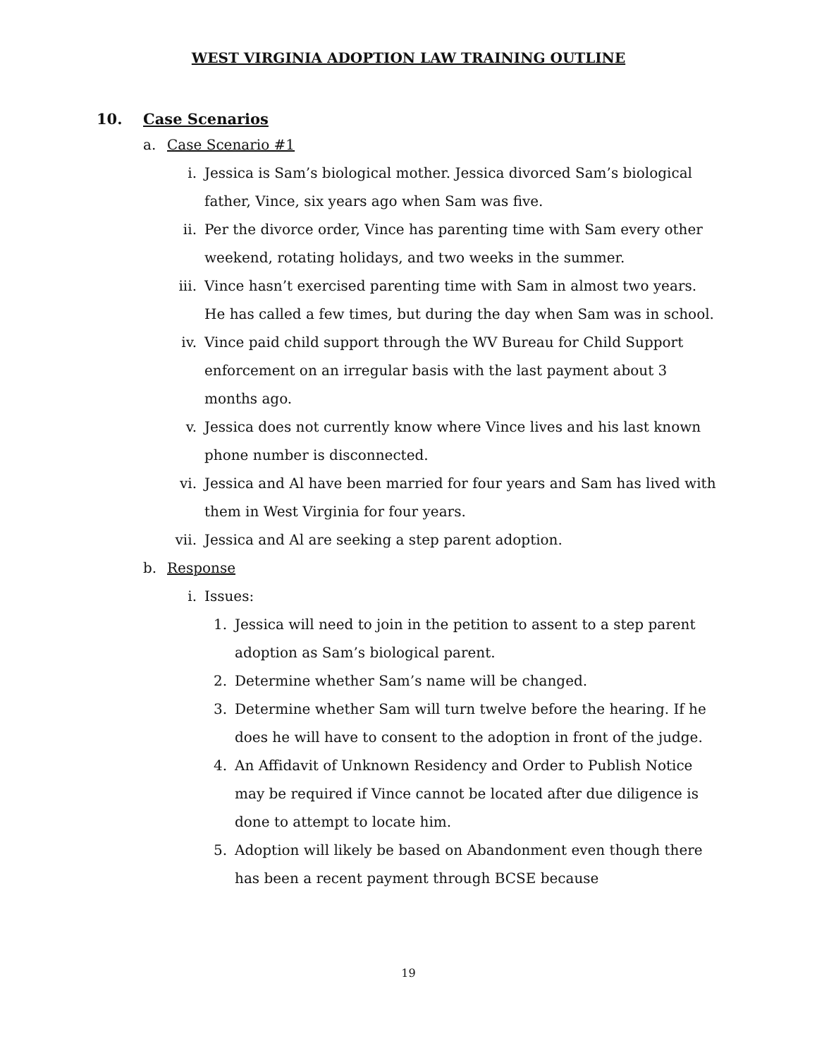WEST VIRGINIA ADOPTION LAW TRAINING OUTLINE
10. Case Scenarios
a. Case Scenario #1
i. Jessica is Sam’s biological mother. Jessica divorced Sam’s biological father, Vince, six years ago when Sam was five.
ii. Per the divorce order, Vince has parenting time with Sam every other weekend, rotating holidays, and two weeks in the summer.
iii. Vince hasn’t exercised parenting time with Sam in almost two years. He has called a few times, but during the day when Sam was in school.
iv. Vince paid child support through the WV Bureau for Child Support enforcement on an irregular basis with the last payment about 3 months ago.
v. Jessica does not currently know where Vince lives and his last known phone number is disconnected.
vi. Jessica and Al have been married for four years and Sam has lived with them in West Virginia for four years.
vii. Jessica and Al are seeking a step parent adoption.
b. Response
i. Issues:
1. Jessica will need to join in the petition to assent to a step parent adoption as Sam’s biological parent.
2. Determine whether Sam’s name will be changed.
3. Determine whether Sam will turn twelve before the hearing. If he does he will have to consent to the adoption in front of the judge.
4. An Affidavit of Unknown Residency and Order to Publish Notice may be required if Vince cannot be located after due diligence is done to attempt to locate him.
5. Adoption will likely be based on Abandonment even though there has been a recent payment through BCSE because
19